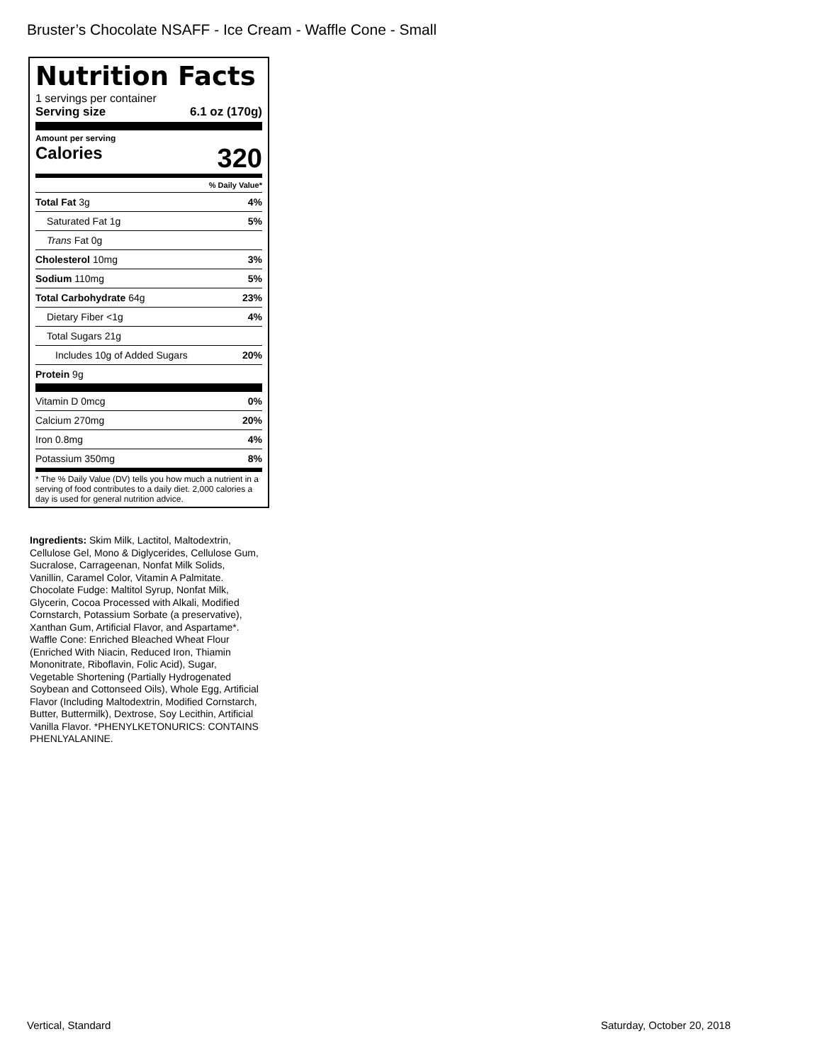Bruster’s Chocolate NSAFF - Ice Cream - Waffle Cone - Small
Nutrition Facts
1 servings per container
Serving size 6.1 oz (170g)
Amount per serving
Calories 320
% Daily Value*
| Total Fat 3g | 4% |
| Saturated Fat 1g | 5% |
| Trans Fat 0g | |
| Cholesterol 10mg | 3% |
| Sodium 110mg | 5% |
| Total Carbohydrate 64g | 23% |
| Dietary Fiber <1g | 4% |
| Total Sugars 21g | |
| Includes 10g of Added Sugars | 20% |
| Protein 9g | |
| Vitamin D 0mcg | 0% |
| Calcium 270mg | 20% |
| Iron 0.8mg | 4% |
| Potassium 350mg | 8% |
* The % Daily Value (DV) tells you how much a nutrient in a serving of food contributes to a daily diet. 2,000 calories a day is used for general nutrition advice.
Ingredients: Skim Milk, Lactitol, Maltodextrin, Cellulose Gel, Mono & Diglycerides, Cellulose Gum, Sucralose, Carrageenan, Nonfat Milk Solids, Vanillin, Caramel Color, Vitamin A Palmitate. Chocolate Fudge: Maltitol Syrup, Nonfat Milk, Glycerin, Cocoa Processed with Alkali, Modified Cornstarch, Potassium Sorbate (a preservative), Xanthan Gum, Artificial Flavor, and Aspartame*. Waffle Cone: Enriched Bleached Wheat Flour (Enriched With Niacin, Reduced Iron, Thiamin Mononitrate, Riboflavin, Folic Acid), Sugar, Vegetable Shortening (Partially Hydrogenated Soybean and Cottonseed Oils), Whole Egg, Artificial Flavor (Including Maltodextrin, Modified Cornstarch, Butter, Buttermilk), Dextrose, Soy Lecithin, Artificial Vanilla Flavor. *PHENYLKETONURICS: CONTAINS PHENLYALANINE.
Vertical, Standard Saturday, October 20, 2018